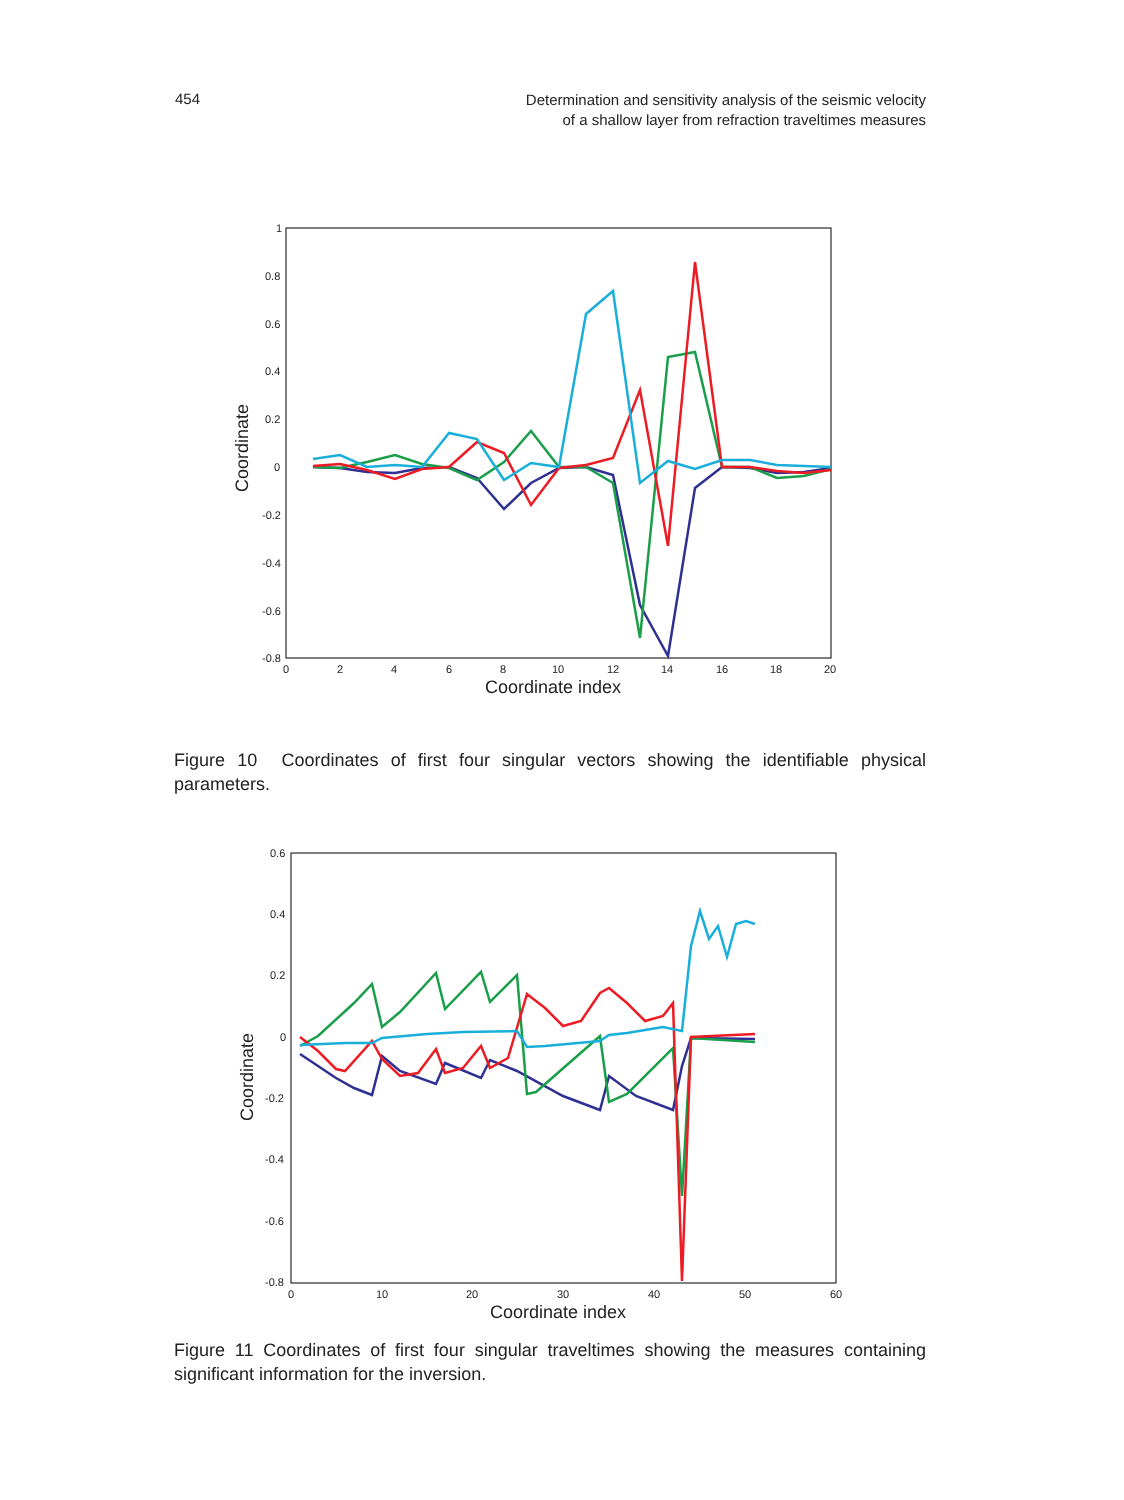454
Determination and sensitivity analysis of the seismic velocity
of a shallow layer from refraction traveltimes measures
1
0.8
0.6
0.4
0.2
0
-0.2
-0.4
-0.6
-0.8
0
2
4
6
8
10
12
14
16
18
20
Coordinate index
Coordinate
Figure 10 Coordinates of first four singular vectors showing the identifiable physical parameters.
0.6
0.4
0.2
0
-0.2
-0.4
-0.6
-0.8
0
10
20
30
40
50
60
Coordinate index
Coordinate
Figure 11 Coordinates of first four singular traveltimes showing the measures containing significant information for the inversion.